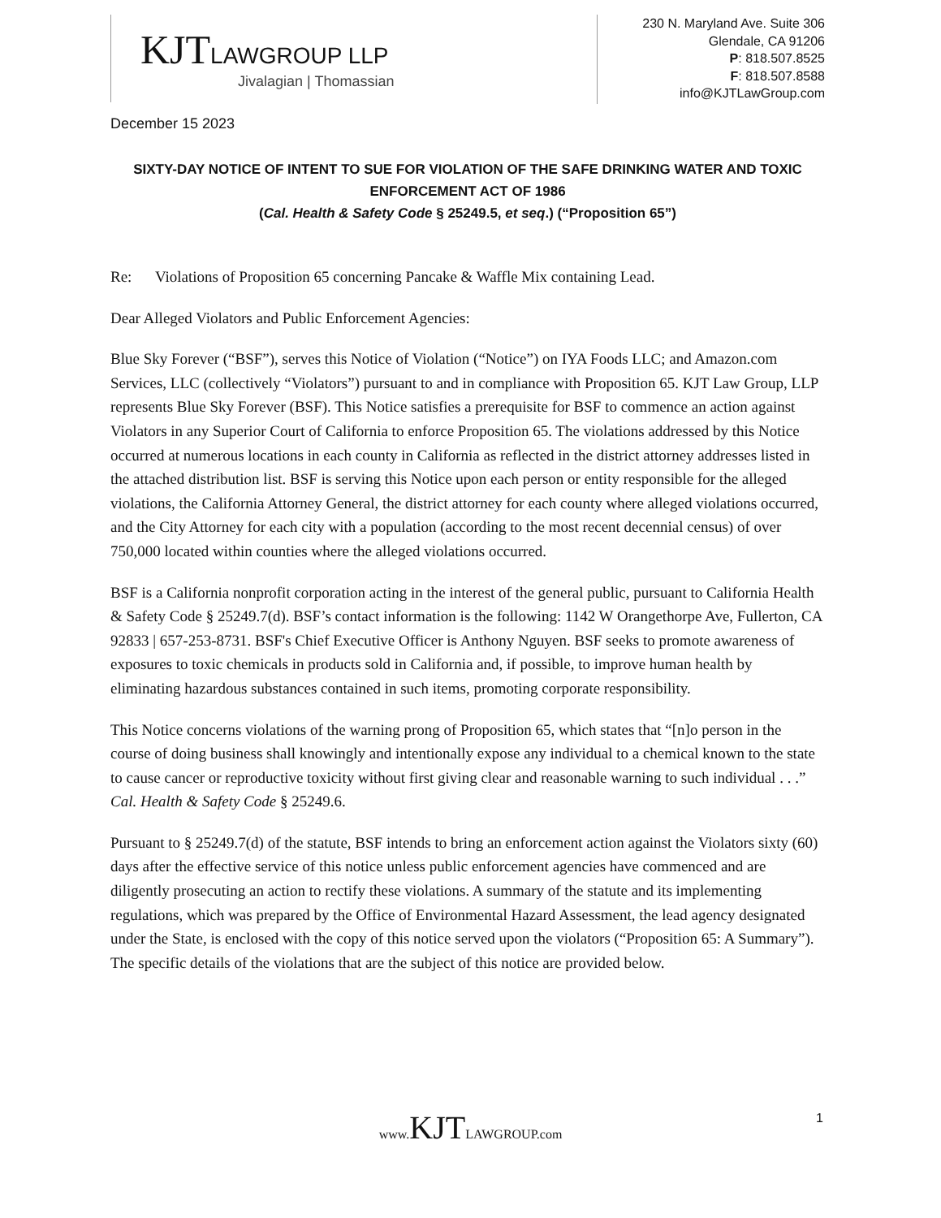KJTLAWGROUP LLP
Jivalagian | Thomassian
230 N. Maryland Ave. Suite 306
Glendale, CA 91206
P: 818.507.8525
F: 818.507.8588
info@KJTLawGroup.com
December 15 2023
SIXTY-DAY NOTICE OF INTENT TO SUE FOR VIOLATION OF THE SAFE DRINKING WATER AND TOXIC ENFORCEMENT ACT OF 1986
(Cal. Health & Safety Code § 25249.5, et seq.) (“Proposition 65”)
Re: Violations of Proposition 65 concerning Pancake & Waffle Mix containing Lead.
Dear Alleged Violators and Public Enforcement Agencies:
Blue Sky Forever (“BSF”), serves this Notice of Violation (“Notice”) on IYA Foods LLC; and Amazon.com Services, LLC (collectively “Violators”) pursuant to and in compliance with Proposition 65. KJT Law Group, LLP represents Blue Sky Forever (BSF). This Notice satisfies a prerequisite for BSF to commence an action against Violators in any Superior Court of California to enforce Proposition 65. The violations addressed by this Notice occurred at numerous locations in each county in California as reflected in the district attorney addresses listed in the attached distribution list. BSF is serving this Notice upon each person or entity responsible for the alleged violations, the California Attorney General, the district attorney for each county where alleged violations occurred, and the City Attorney for each city with a population (according to the most recent decennial census) of over 750,000 located within counties where the alleged violations occurred.
BSF is a California nonprofit corporation acting in the interest of the general public, pursuant to California Health & Safety Code § 25249.7(d). BSF’s contact information is the following: 1142 W Orangethorpe Ave, Fullerton, CA 92833 | 657-253-8731. BSF's Chief Executive Officer is Anthony Nguyen. BSF seeks to promote awareness of exposures to toxic chemicals in products sold in California and, if possible, to improve human health by eliminating hazardous substances contained in such items, promoting corporate responsibility.
This Notice concerns violations of the warning prong of Proposition 65, which states that “[n]o person in the course of doing business shall knowingly and intentionally expose any individual to a chemical known to the state to cause cancer or reproductive toxicity without first giving clear and reasonable warning to such individual . . .” Cal. Health & Safety Code § 25249.6.
Pursuant to § 25249.7(d) of the statute, BSF intends to bring an enforcement action against the Violators sixty (60) days after the effective service of this notice unless public enforcement agencies have commenced and are diligently prosecuting an action to rectify these violations. A summary of the statute and its implementing regulations, which was prepared by the Office of Environmental Hazard Assessment, the lead agency designated under the State, is enclosed with the copy of this notice served upon the violators (“Proposition 65: A Summary”). The specific details of the violations that are the subject of this notice are provided below.
www. KJTLAWGROUP.com 1